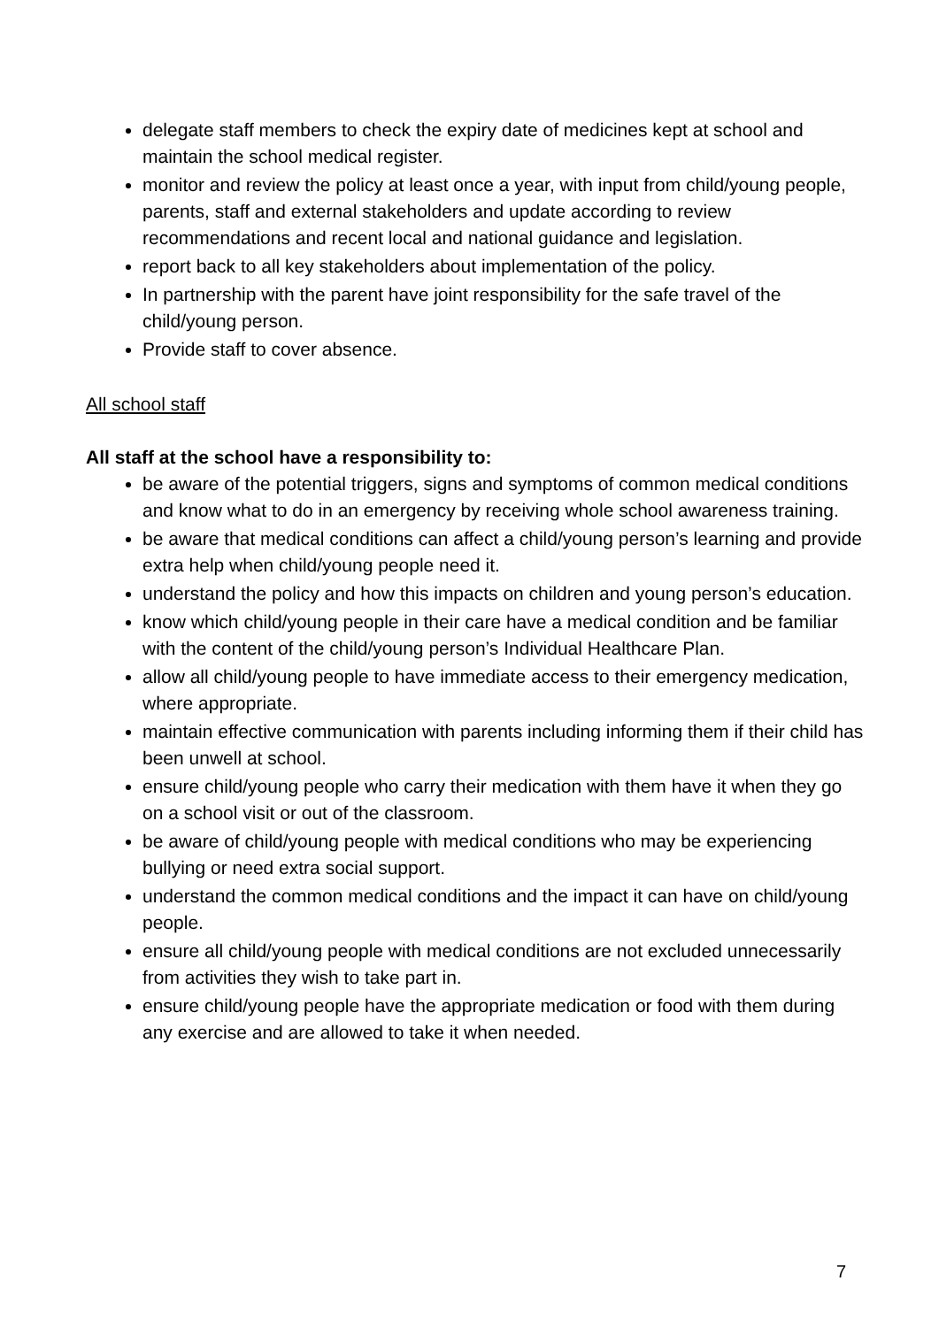delegate staff members to check the expiry date of medicines kept at school and maintain the school medical register.
monitor and review the policy at least once a year, with input from child/young people, parents, staff and external stakeholders and update according to review recommendations and recent local and national guidance and legislation.
report back to all key stakeholders about implementation of the policy.
In partnership with the parent have joint responsibility for the safe travel of the child/young person.
Provide staff to cover absence.
All school staff
All staff at the school have a responsibility to:
be aware of the potential triggers, signs and symptoms of common medical conditions and know what to do in an emergency by receiving whole school awareness training.
be aware that medical conditions can affect a child/young person’s learning and provide extra help when child/young people need it.
understand the policy and how this impacts on children and young person’s education.
know which child/young people in their care have a medical condition and be familiar with the content of the child/young person’s Individual Healthcare Plan.
allow all child/young people to have immediate access to their emergency medication, where appropriate.
maintain effective communication with parents including informing them if their child has been unwell at school.
ensure child/young people who carry their medication with them have it when they go on a school visit or out of the classroom.
be aware of child/young people with medical conditions who may be experiencing bullying or need extra social support.
understand the common medical conditions and the impact it can have on child/young people.
ensure all child/young people with medical conditions are not excluded unnecessarily from activities they wish to take part in.
ensure child/young people have the appropriate medication or food with them during any exercise and are allowed to take it when needed.
7